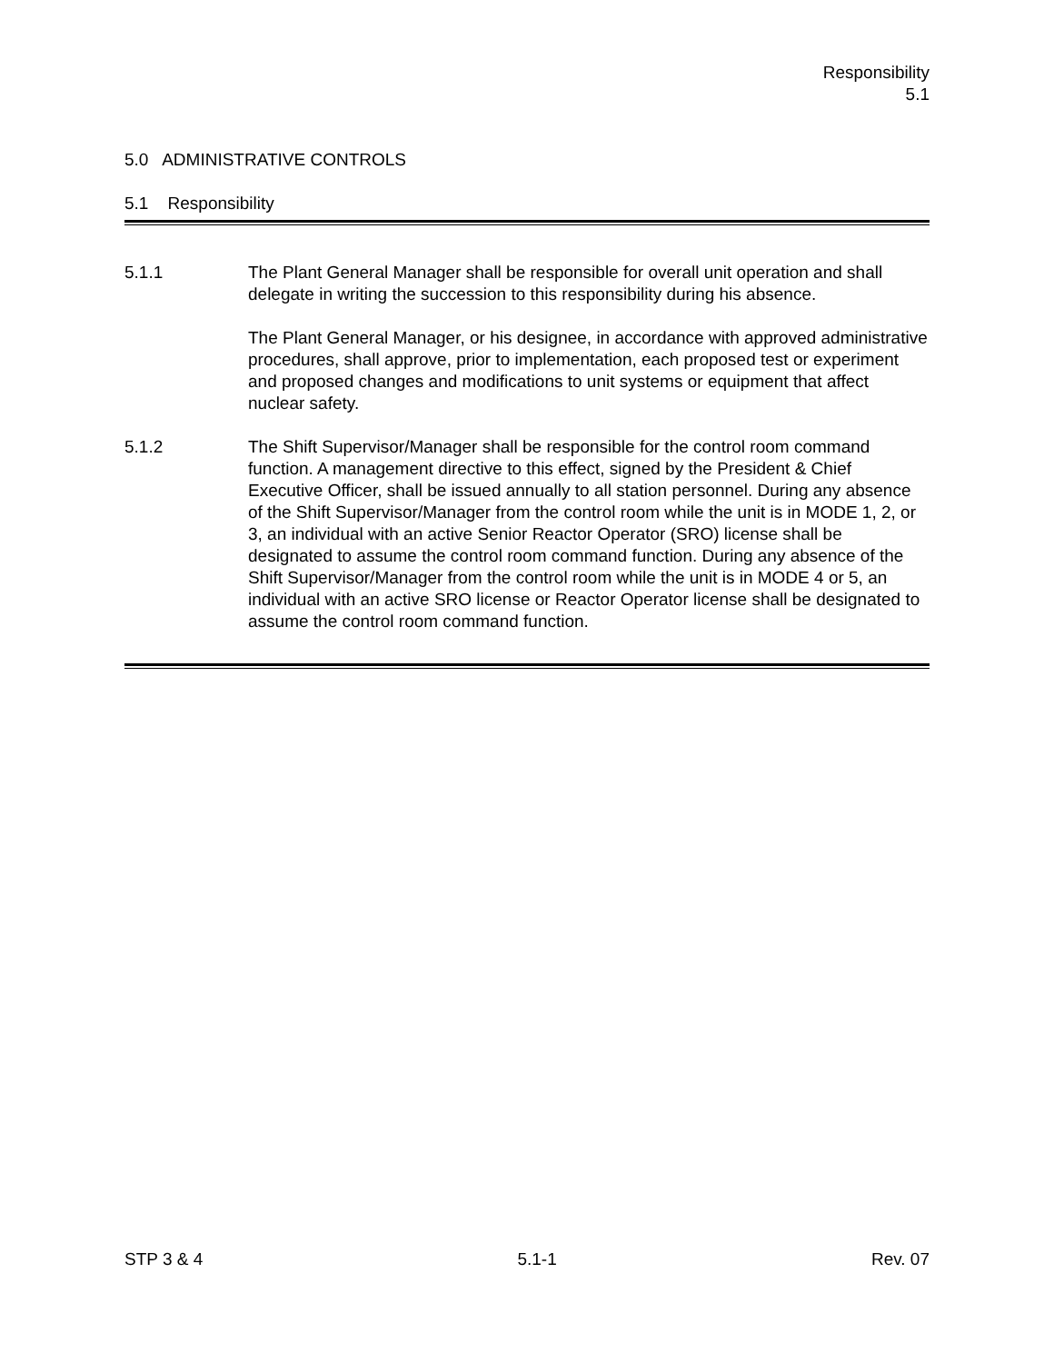Responsibility
5.1
5.0 ADMINISTRATIVE CONTROLS
5.1 Responsibility
5.1.1 The Plant General Manager shall be responsible for overall unit operation and shall delegate in writing the succession to this responsibility during his absence.
The Plant General Manager, or his designee, in accordance with approved administrative procedures, shall approve, prior to implementation, each proposed test or experiment and proposed changes and modifications to unit systems or equipment that affect nuclear safety.
5.1.2 The Shift Supervisor/Manager shall be responsible for the control room command function. A management directive to this effect, signed by the President & Chief Executive Officer, shall be issued annually to all station personnel. During any absence of the Shift Supervisor/Manager from the control room while the unit is in MODE 1, 2, or 3, an individual with an active Senior Reactor Operator (SRO) license shall be designated to assume the control room command function. During any absence of the Shift Supervisor/Manager from the control room while the unit is in MODE 4 or 5, an individual with an active SRO license or Reactor Operator license shall be designated to assume the control room command function.
STP 3 & 4 5.1-1 Rev. 07